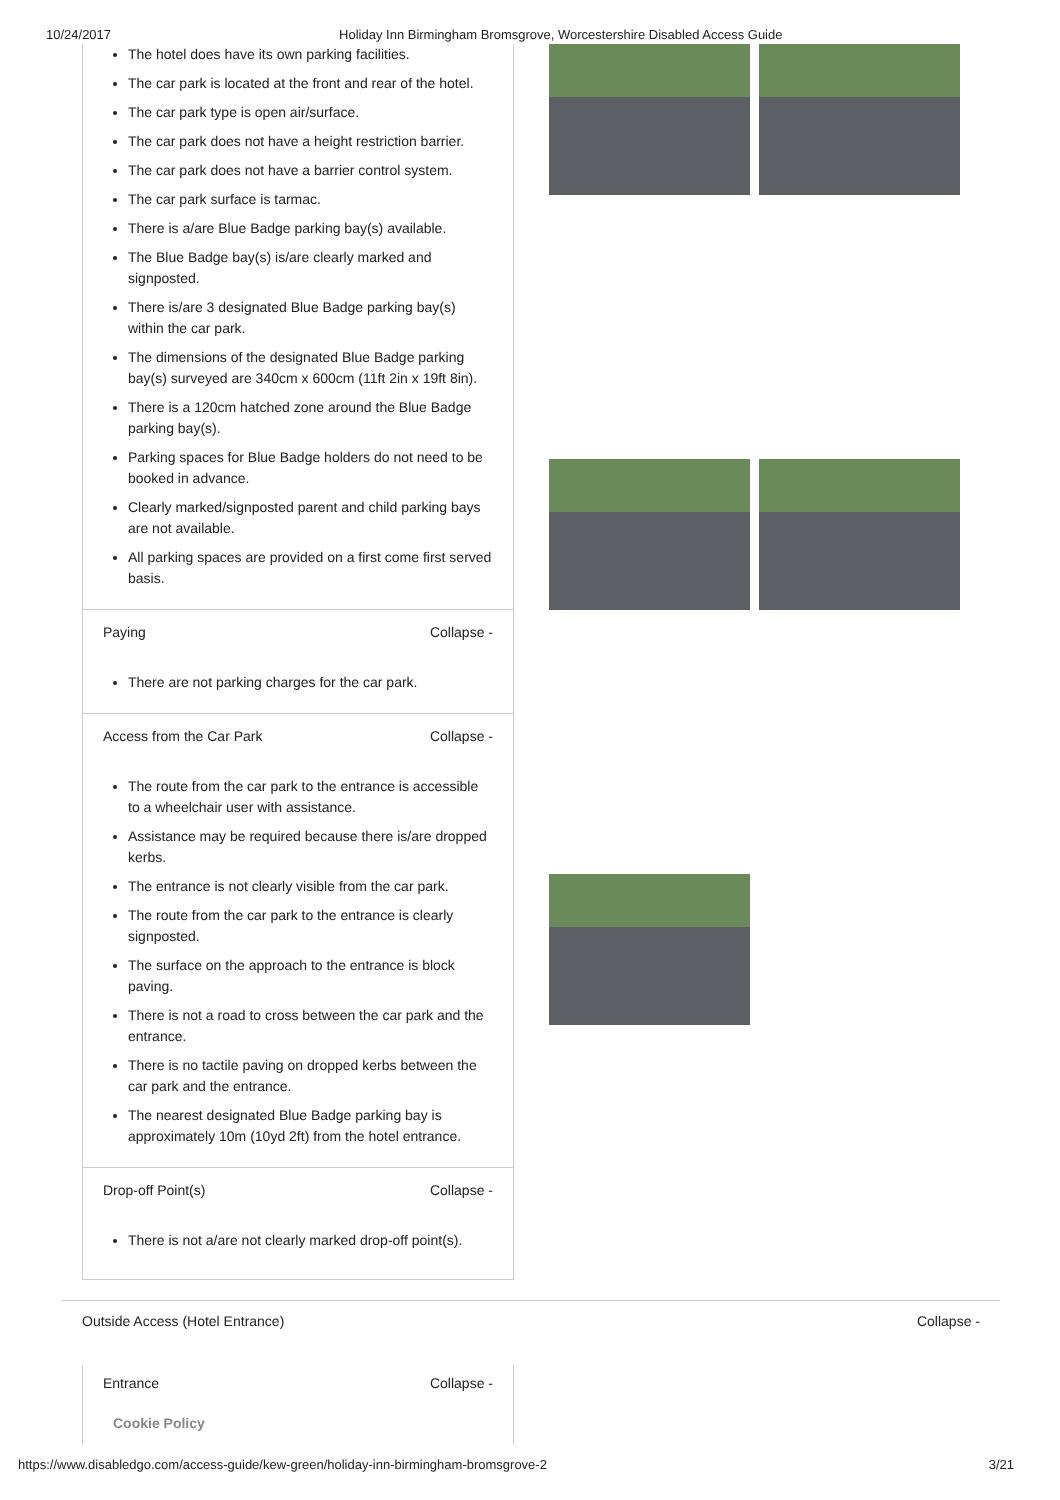10/24/2017 Holiday Inn Birmingham Bromsgrove, Worcestershire Disabled Access Guide
The hotel does have its own parking facilities.
The car park is located at the front and rear of the hotel.
The car park type is open air/surface.
The car park does not have a height restriction barrier.
The car park does not have a barrier control system.
The car park surface is tarmac.
There is a/are Blue Badge parking bay(s) available.
The Blue Badge bay(s) is/are clearly marked and signposted.
There is/are 3 designated Blue Badge parking bay(s) within the car park.
The dimensions of the designated Blue Badge parking bay(s) surveyed are 340cm x 600cm (11ft 2in x 19ft 8in).
There is a 120cm hatched zone around the Blue Badge parking bay(s).
Parking spaces for Blue Badge holders do not need to be booked in advance.
Clearly marked/signposted parent and child parking bays are not available.
All parking spaces are provided on a first come first served basis.
Paying Collapse -
There are not parking charges for the car park.
Access from the Car Park Collapse -
The route from the car park to the entrance is accessible to a wheelchair user with assistance.
Assistance may be required because there is/are dropped kerbs.
The entrance is not clearly visible from the car park.
The route from the car park to the entrance is clearly signposted.
The surface on the approach to the entrance is block paving.
There is not a road to cross between the car park and the entrance.
There is no tactile paving on dropped kerbs between the car park and the entrance.
The nearest designated Blue Badge parking bay is approximately 10m (10yd 2ft) from the hotel entrance.
Drop-off Point(s) Collapse -
There is not a/are not clearly marked drop-off point(s).
Outside Access (Hotel Entrance) Collapse -
Entrance Collapse -
Cookie Policy
https://www.disabledgo.com/access-guide/kew-green/holiday-inn-birmingham-bromsgrove-2 3/21